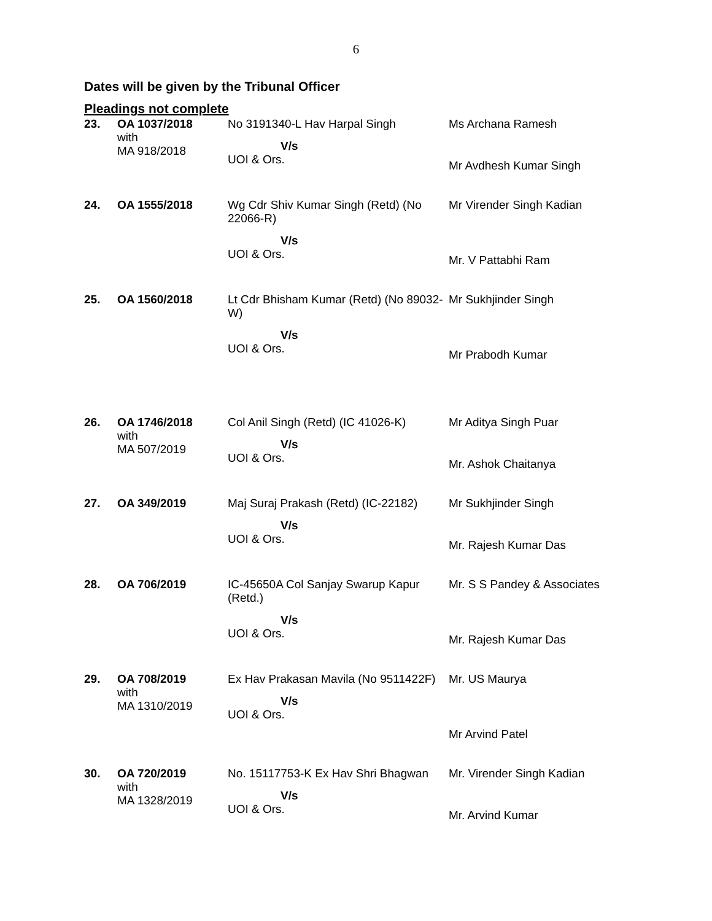6
Dates will be given by the Tribunal Officer
Pleadings not complete
| 23. | OA 1037/2018 with MA 918/2018 | No 3191340-L Hav Harpal Singh V/s UOI & Ors. | Ms Archana Ramesh Mr Avdhesh Kumar Singh |
| 24. | OA 1555/2018 | Wg Cdr Shiv Kumar Singh (Retd) (No 22066-R) V/s UOI & Ors. | Mr Virender Singh Kadian Mr. V Pattabhi Ram |
| 25. | OA 1560/2018 | Lt Cdr Bhisham Kumar (Retd) (No 89032-W) V/s UOI & Ors. | Mr Sukhjinder Singh Mr Prabodh Kumar |
| 26. | OA 1746/2018 with MA 507/2019 | Col Anil Singh (Retd) (IC 41026-K) V/s UOI & Ors. | Mr Aditya Singh Puar Mr. Ashok Chaitanya |
| 27. | OA 349/2019 | Maj Suraj Prakash (Retd) (IC-22182) V/s UOI & Ors. | Mr Sukhjinder Singh Mr. Rajesh Kumar Das |
| 28. | OA 706/2019 | IC-45650A Col Sanjay Swarup Kapur (Retd.) V/s UOI & Ors. | Mr. S S Pandey & Associates Mr. Rajesh Kumar Das |
| 29. | OA 708/2019 with MA 1310/2019 | Ex Hav Prakasan Mavila (No 9511422F) V/s UOI & Ors. | Mr. US Maurya Mr Arvind Patel |
| 30. | OA 720/2019 with MA 1328/2019 | No. 15117753-K Ex Hav Shri Bhagwan V/s UOI & Ors. | Mr. Virender Singh Kadian Mr. Arvind Kumar |